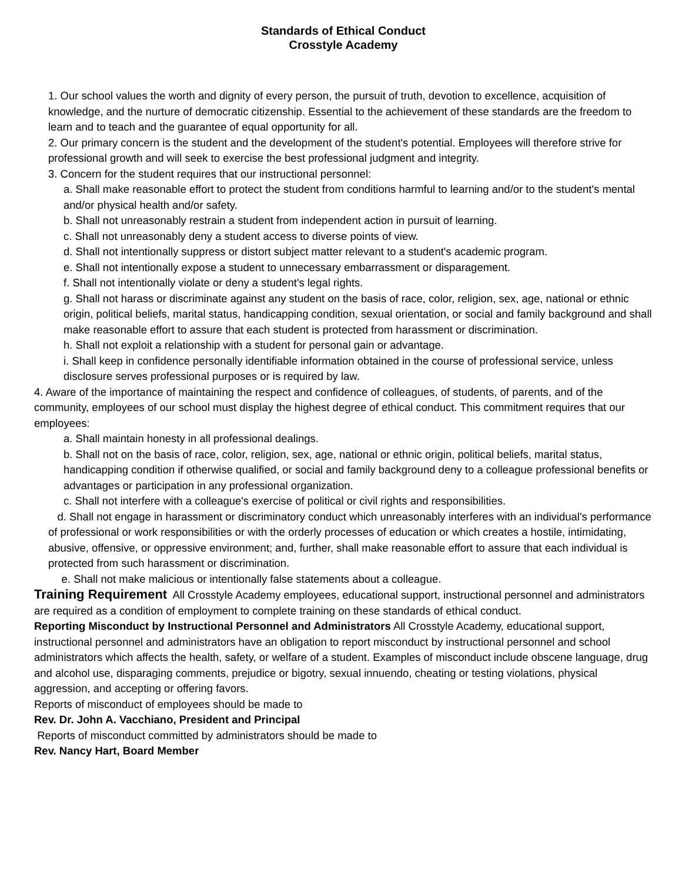Standards of Ethical Conduct
Crosstyle Academy
1. Our school values the worth and dignity of every person, the pursuit of truth, devotion to excellence, acquisition of knowledge, and the nurture of democratic citizenship. Essential to the achievement of these standards are the freedom to learn and to teach and the guarantee of equal opportunity for all.
2. Our primary concern is the student and the development of the student's potential. Employees will therefore strive for professional growth and will seek to exercise the best professional judgment and integrity.
3. Concern for the student requires that our instructional personnel:
a. Shall make reasonable effort to protect the student from conditions harmful to learning and/or to the student's mental and/or physical health and/or safety.
b. Shall not unreasonably restrain a student from independent action in pursuit of learning.
c. Shall not unreasonably deny a student access to diverse points of view.
d. Shall not intentionally suppress or distort subject matter relevant to a student's academic program.
e. Shall not intentionally expose a student to unnecessary embarrassment or disparagement.
f. Shall not intentionally violate or deny a student's legal rights.
g. Shall not harass or discriminate against any student on the basis of race, color, religion, sex, age, national or ethnic origin, political beliefs, marital status, handicapping condition, sexual orientation, or social and family background and shall make reasonable effort to assure that each student is protected from harassment or discrimination.
h. Shall not exploit a relationship with a student for personal gain or advantage.
i. Shall keep in confidence personally identifiable information obtained in the course of professional service, unless disclosure serves professional purposes or is required by law.
4. Aware of the importance of maintaining the respect and confidence of colleagues, of students, of parents, and of the community, employees of our school must display the highest degree of ethical conduct. This commitment requires that our employees:
a. Shall maintain honesty in all professional dealings.
b. Shall not on the basis of race, color, religion, sex, age, national or ethnic origin, political beliefs, marital status, handicapping condition if otherwise qualified, or social and family background deny to a colleague professional benefits or advantages or participation in any professional organization.
c. Shall not interfere with a colleague's exercise of political or civil rights and responsibilities.
d. Shall not engage in harassment or discriminatory conduct which unreasonably interferes with an individual's performance of professional or work responsibilities or with the orderly processes of education or which creates a hostile, intimidating, abusive, offensive, or oppressive environment; and, further, shall make reasonable effort to assure that each individual is protected from such harassment or discrimination.
e. Shall not make malicious or intentionally false statements about a colleague.
Training Requirement All Crosstyle Academy employees, educational support, instructional personnel and administrators are required as a condition of employment to complete training on these standards of ethical conduct.
Reporting Misconduct by Instructional Personnel and Administrators All Crosstyle Academy, educational support, instructional personnel and administrators have an obligation to report misconduct by instructional personnel and school administrators which affects the health, safety, or welfare of a student. Examples of misconduct include obscene language, drug and alcohol use, disparaging comments, prejudice or bigotry, sexual innuendo, cheating or testing violations, physical aggression, and accepting or offering favors.
Reports of misconduct of employees should be made to
Rev. Dr. John A. Vacchiano, President and Principal
Reports of misconduct committed by administrators should be made to
Rev. Nancy Hart, Board Member